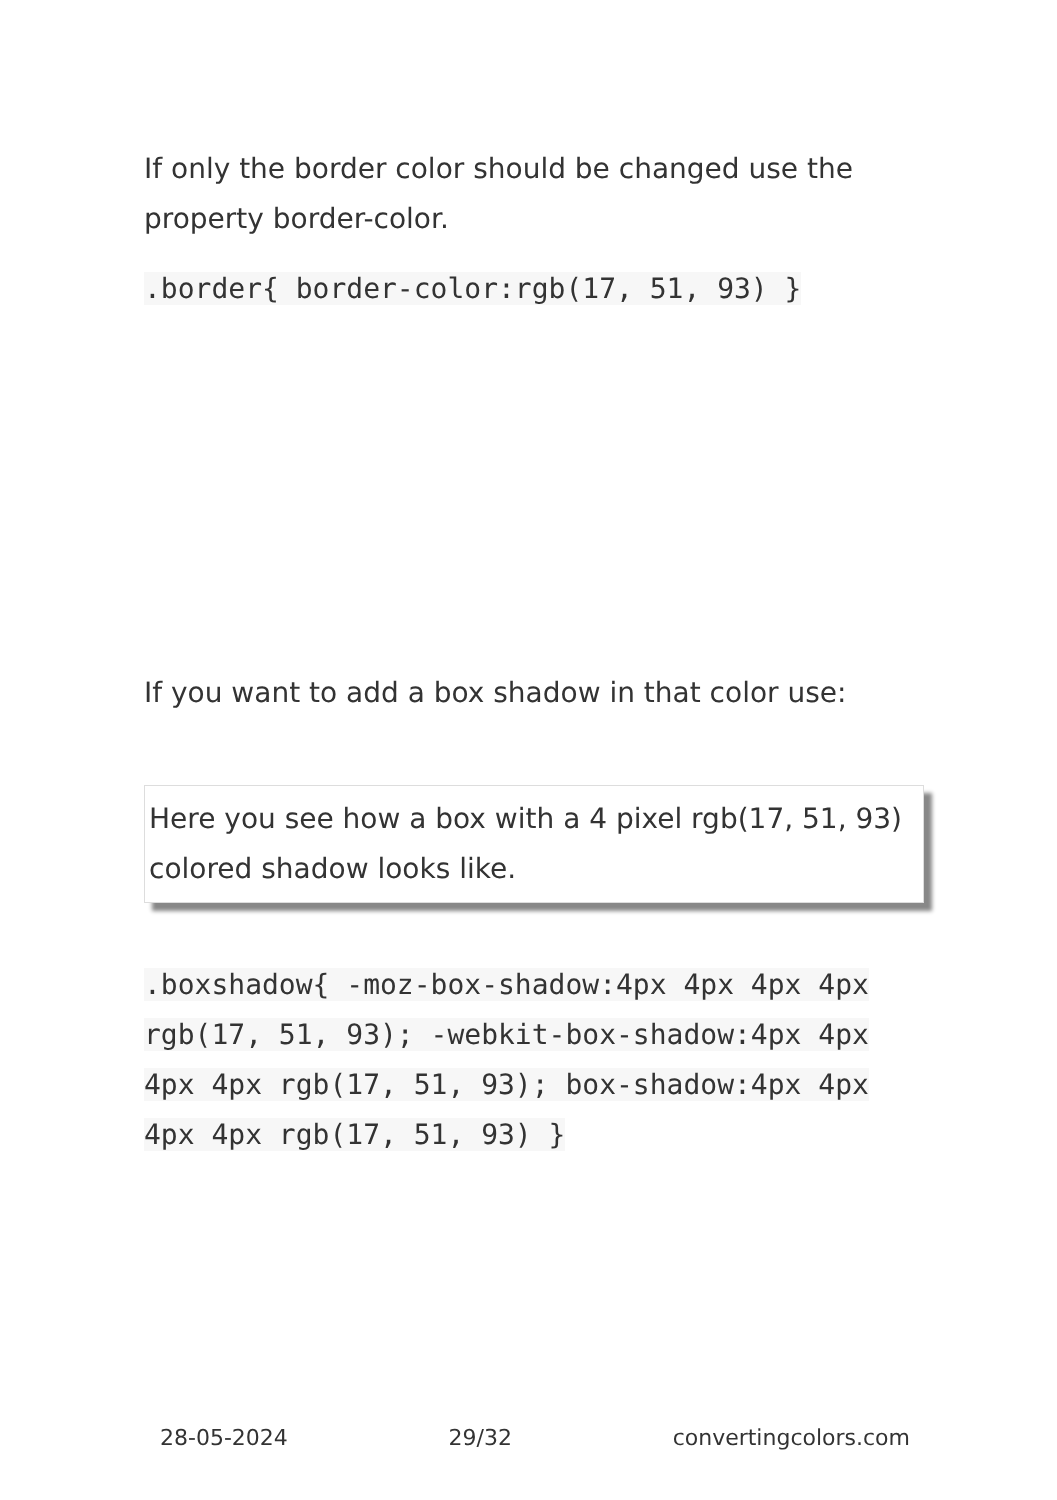If only the border color should be changed use the property border-color.
.border{ border-color:rgb(17, 51, 93) }
If you want to add a box shadow in that color use:
Here you see how a box with a 4 pixel rgb(17, 51, 93) colored shadow looks like.
.boxshadow{ -moz-box-shadow:4px 4px 4px 4px rgb(17, 51, 93); -webkit-box-shadow:4px 4px 4px 4px rgb(17, 51, 93); box-shadow:4px 4px 4px 4px rgb(17, 51, 93) }
28-05-2024 29/32 convertingcolors.com